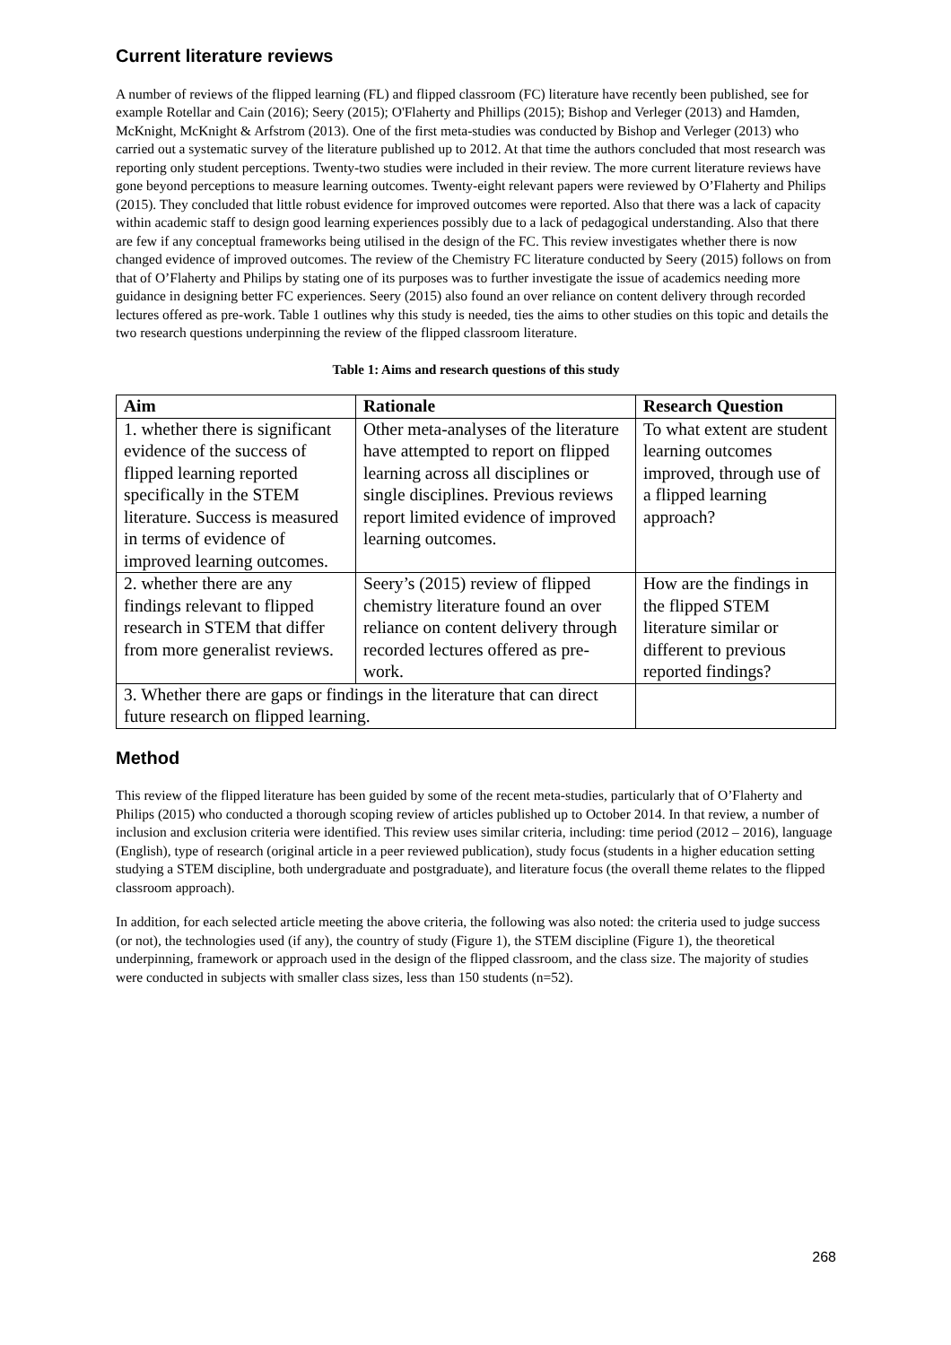Current literature reviews
A number of reviews of the flipped learning (FL) and flipped classroom (FC) literature have recently been published, see for example Rotellar and Cain (2016); Seery (2015); O'Flaherty and Phillips (2015); Bishop and Verleger (2013) and Hamden, McKnight, McKnight & Arfstrom (2013). One of the first meta-studies was conducted by Bishop and Verleger (2013) who carried out a systematic survey of the literature published up to 2012. At that time the authors concluded that most research was reporting only student perceptions. Twenty-two studies were included in their review. The more current literature reviews have gone beyond perceptions to measure learning outcomes. Twenty-eight relevant papers were reviewed by O’Flaherty and Philips (2015). They concluded that little robust evidence for improved outcomes were reported. Also that there was a lack of capacity within academic staff to design good learning experiences possibly due to a lack of pedagogical understanding. Also that there are few if any conceptual frameworks being utilised in the design of the FC. This review investigates whether there is now changed evidence of improved outcomes. The review of the Chemistry FC literature conducted by Seery (2015) follows on from that of O’Flaherty and Philips by stating one of its purposes was to further investigate the issue of academics needing more guidance in designing better FC experiences. Seery (2015) also found an over reliance on content delivery through recorded lectures offered as pre-work. Table 1 outlines why this study is needed, ties the aims to other studies on this topic and details the two research questions underpinning the review of the flipped classroom literature.
Table 1: Aims and research questions of this study
| Aim | Rationale | Research Question |
| --- | --- | --- |
| 1. whether there is significant evidence of the success of flipped learning reported specifically in the STEM literature. Success is measured in terms of evidence of improved learning outcomes. | Other meta-analyses of the literature have attempted to report on flipped learning across all disciplines or single disciplines. Previous reviews report limited evidence of improved learning outcomes. | To what extent are student learning outcomes improved, through use of a flipped learning approach? |
| 2. whether there are any findings relevant to flipped research in STEM that differ from more generalist reviews. | Seery’s (2015) review of flipped chemistry literature found an over reliance on content delivery through recorded lectures offered as pre-work. | How are the findings in the flipped STEM literature similar or different to previous reported findings? |
| 3. Whether there are gaps or findings in the literature that can direct future research on flipped learning. | | |
Method
This review of the flipped literature has been guided by some of the recent meta-studies, particularly that of O’Flaherty and Philips (2015) who conducted a thorough scoping review of articles published up to October 2014. In that review, a number of inclusion and exclusion criteria were identified. This review uses similar criteria, including: time period (2012 – 2016), language (English), type of research (original article in a peer reviewed publication), study focus (students in a higher education setting studying a STEM discipline, both undergraduate and postgraduate), and literature focus (the overall theme relates to the flipped classroom approach).
In addition, for each selected article meeting the above criteria, the following was also noted: the criteria used to judge success (or not), the technologies used (if any), the country of study (Figure 1), the STEM discipline (Figure 1), the theoretical underpinning, framework or approach used in the design of the flipped classroom, and the class size. The majority of studies were conducted in subjects with smaller class sizes, less than 150 students (n=52).
268